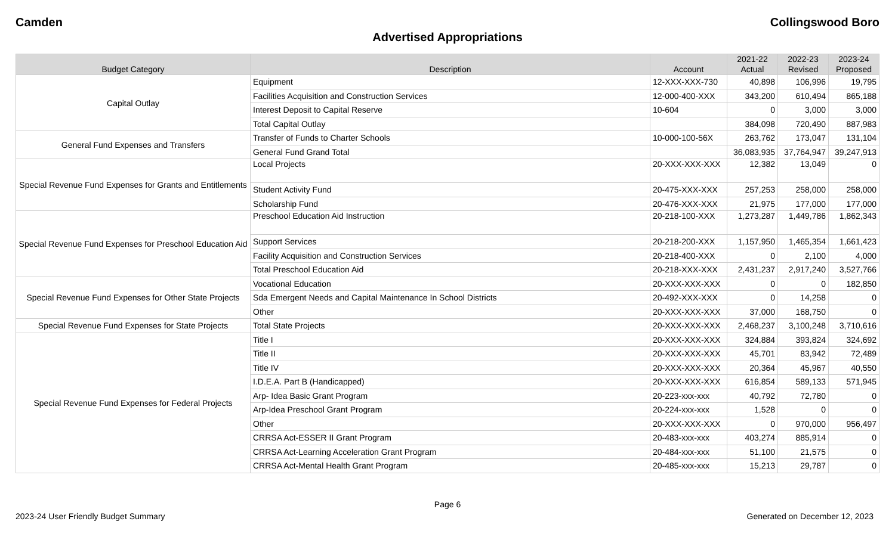Camden Collingswood Boro
Advertised Appropriations
| Budget Category | Description | Account | 2021-22 Actual | 2022-23 Revised | 2023-24 Proposed |
| --- | --- | --- | --- | --- | --- |
| Capital Outlay | Equipment | 12-XXX-XXX-730 | 40,898 | 106,996 | 19,795 |
| | Facilities Acquisition and Construction Services | 12-000-400-XXX | 343,200 | 610,494 | 865,188 |
| | Interest Deposit to Capital Reserve | 10-604 | 0 | 3,000 | 3,000 |
| | Total Capital Outlay | | 384,098 | 720,490 | 887,983 |
| General Fund Expenses and Transfers | Transfer of Funds to Charter Schools | 10-000-100-56X | 263,762 | 173,047 | 131,104 |
| | General Fund Grand Total | | 36,083,935 | 37,764,947 | 39,247,913 |
| Special Revenue Fund Expenses for Grants and Entitlements | Local Projects | 20-XXX-XXX-XXX | 12,382 | 13,049 | 0 |
| | Student Activity Fund | 20-475-XXX-XXX | 257,253 | 258,000 | 258,000 |
| | Scholarship Fund | 20-476-XXX-XXX | 21,975 | 177,000 | 177,000 |
| Special Revenue Fund Expenses for Preschool Education Aid | Preschool Education Aid Instruction | 20-218-100-XXX | 1,273,287 | 1,449,786 | 1,862,343 |
| | Support Services | 20-218-200-XXX | 1,157,950 | 1,465,354 | 1,661,423 |
| | Facility Acquisition and Construction Services | 20-218-400-XXX | 0 | 2,100 | 4,000 |
| | Total Preschool Education Aid | 20-218-XXX-XXX | 2,431,237 | 2,917,240 | 3,527,766 |
| Special Revenue Fund Expenses for Other State Projects | Vocational Education | 20-XXX-XXX-XXX | 0 | 0 | 182,850 |
| | Sda Emergent Needs and Capital Maintenance In School Districts | 20-492-XXX-XXX | 0 | 14,258 | 0 |
| | Other | 20-XXX-XXX-XXX | 37,000 | 168,750 | 0 |
| Special Revenue Fund Expenses for State Projects | Total State Projects | 20-XXX-XXX-XXX | 2,468,237 | 3,100,248 | 3,710,616 |
| Special Revenue Fund Expenses for Federal Projects | Title I | 20-XXX-XXX-XXX | 324,884 | 393,824 | 324,692 |
| | Title II | 20-XXX-XXX-XXX | 45,701 | 83,942 | 72,489 |
| | Title IV | 20-XXX-XXX-XXX | 20,364 | 45,967 | 40,550 |
| | I.D.E.A. Part B (Handicapped) | 20-XXX-XXX-XXX | 616,854 | 589,133 | 571,945 |
| | Arp- Idea Basic Grant Program | 20-223-xxx-xxx | 40,792 | 72,780 | 0 |
| | Arp-Idea Preschool Grant Program | 20-224-xxx-xxx | 1,528 | 0 | 0 |
| | Other | 20-XXX-XXX-XXX | 0 | 970,000 | 956,497 |
| | CRRSA Act-ESSER II Grant Program | 20-483-xxx-xxx | 403,274 | 885,914 | 0 |
| | CRRSA Act-Learning Acceleration Grant Program | 20-484-xxx-xxx | 51,100 | 21,575 | 0 |
| | CRRSA Act-Mental Health Grant Program | 20-485-xxx-xxx | 15,213 | 29,787 | 0 |
Page 6
2023-24 User Friendly Budget Summary Generated on December 12, 2023